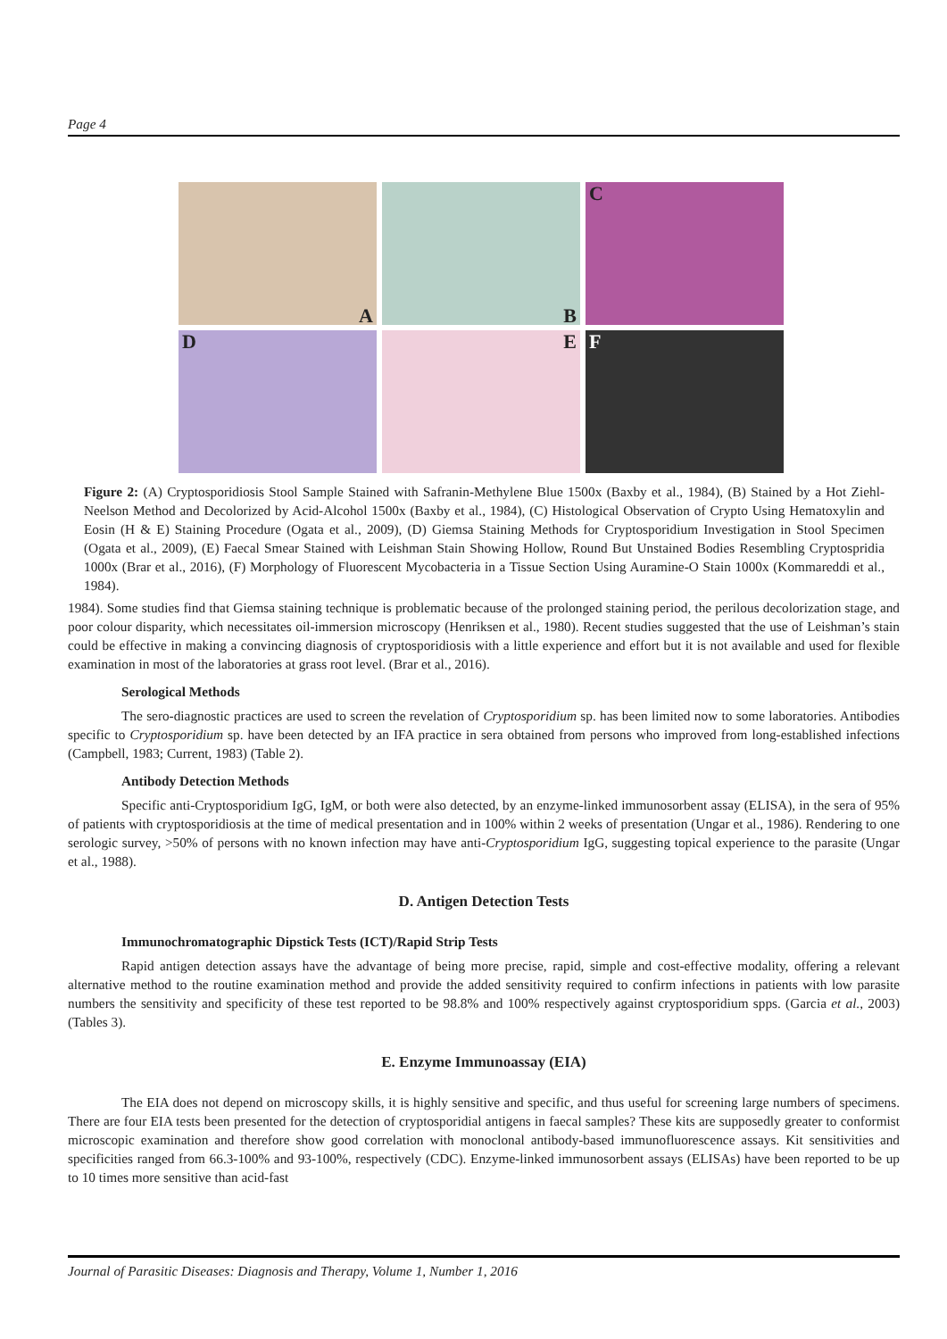Page 4
A
B
C
D
E
F
Figure 2: (A) Cryptosporidiosis Stool Sample Stained with Safranin-Methylene Blue 1500x (Baxby et al., 1984), (B) Stained by a Hot Ziehl-Neelson Method and Decolorized by Acid-Alcohol 1500x (Baxby et al., 1984), (C) Histological Observation of Crypto Using Hematoxylin and Eosin (H & E) Staining Procedure (Ogata et al., 2009), (D) Giemsa Staining Methods for Cryptosporidium Investigation in Stool Specimen (Ogata et al., 2009), (E) Faecal Smear Stained with Leishman Stain Showing Hollow, Round But Unstained Bodies Resembling Cryptospridia 1000x (Brar et al., 2016), (F) Morphology of Fluorescent Mycobacteria in a Tissue Section Using Auramine-O Stain 1000x (Kommareddi et al., 1984).
1984). Some studies find that Giemsa staining technique is problematic because of the prolonged staining period, the perilous decolorization stage, and poor colour disparity, which necessitates oil-immersion microscopy (Henriksen et al., 1980). Recent studies suggested that the use of Leishman’s stain could be effective in making a convincing diagnosis of cryptosporidiosis with a little experience and effort but it is not available and used for flexible examination in most of the laboratories at grass root level. (Brar et al., 2016).
Serological Methods
The sero-diagnostic practices are used to screen the revelation of Cryptosporidium sp. has been limited now to some laboratories. Antibodies specific to Cryptosporidium sp. have been detected by an IFA practice in sera obtained from persons who improved from long-established infections (Campbell, 1983; Current, 1983) (Table 2).
Antibody Detection Methods
Specific anti-Cryptosporidium IgG, IgM, or both were also detected, by an enzyme-linked immunosorbent assay (ELISA), in the sera of 95% of patients with cryptosporidiosis at the time of medical presentation and in 100% within 2 weeks of presentation (Ungar et al., 1986). Rendering to one serologic survey, >50% of persons with no known infection may have anti-Cryptosporidium IgG, suggesting topical experience to the parasite (Ungar et al., 1988).
D. Antigen Detection Tests
Immunochromatographic Dipstick Tests (ICT)/Rapid Strip Tests
Rapid antigen detection assays have the advantage of being more precise, rapid, simple and cost-effective modality, offering a relevant alternative method to the routine examination method and provide the added sensitivity required to confirm infections in patients with low parasite numbers the sensitivity and specificity of these test reported to be 98.8% and 100% respectively against cryptosporidium spps. (Garcia et al., 2003) (Tables 3).
E. Enzyme Immunoassay (EIA)
The EIA does not depend on microscopy skills, it is highly sensitive and specific, and thus useful for screening large numbers of specimens. There are four EIA tests been presented for the detection of cryptosporidial antigens in faecal samples? These kits are supposedly greater to conformist microscopic examination and therefore show good correlation with monoclonal antibody-based immunofluorescence assays. Kit sensitivities and specificities ranged from 66.3-100% and 93-100%, respectively (CDC). Enzyme-linked immunosorbent assays (ELISAs) have been reported to be up to 10 times more sensitive than acid-fast
Journal of Parasitic Diseases: Diagnosis and Therapy, Volume 1, Number 1, 2016